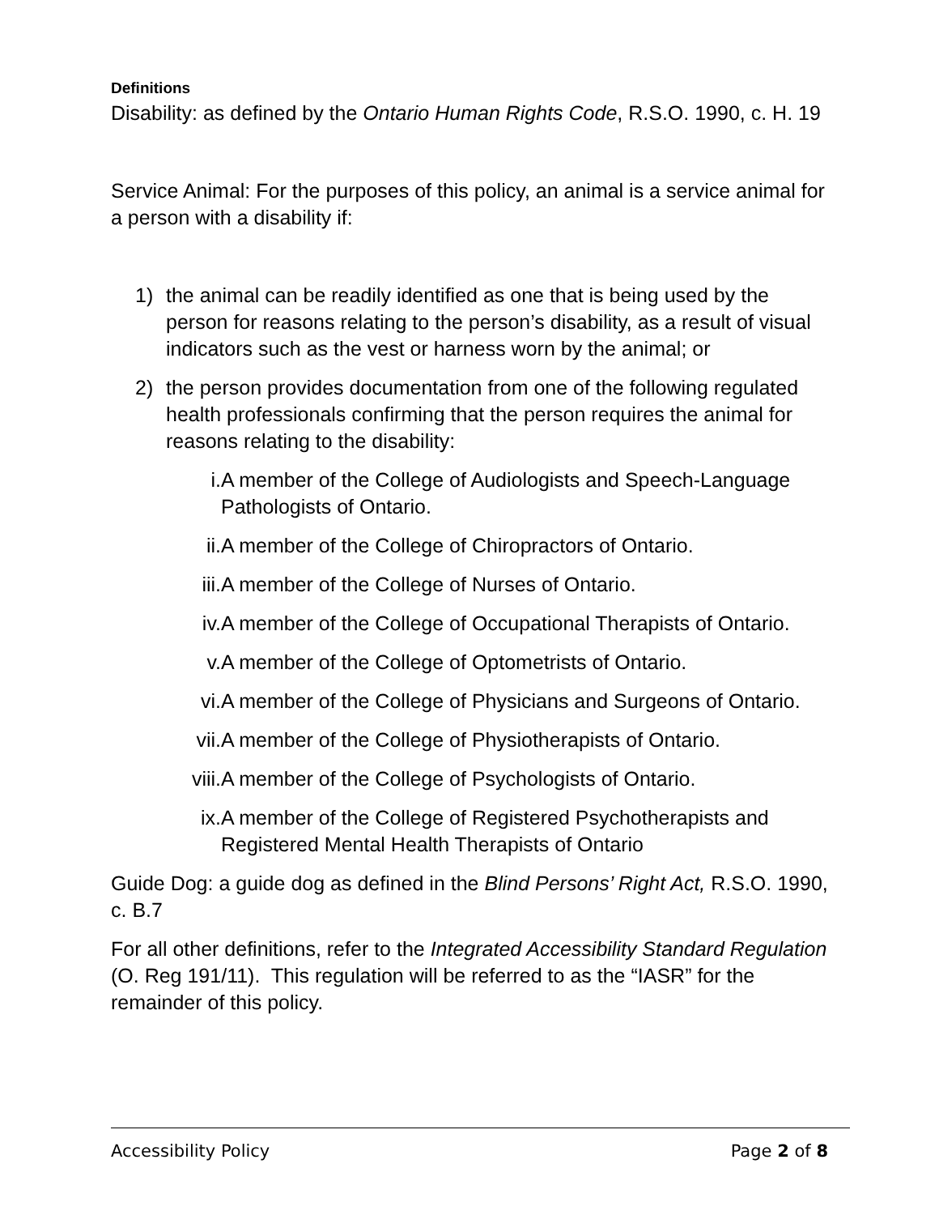Definitions
Disability: as defined by the Ontario Human Rights Code, R.S.O. 1990, c. H. 19
Service Animal: For the purposes of this policy, an animal is a service animal for a person with a disability if:
1) the animal can be readily identified as one that is being used by the person for reasons relating to the person’s disability, as a result of visual indicators such as the vest or harness worn by the animal; or
2) the person provides documentation from one of the following regulated health professionals confirming that the person requires the animal for reasons relating to the disability:
i. A member of the College of Audiologists and Speech-Language Pathologists of Ontario.
ii. A member of the College of Chiropractors of Ontario.
iii. A member of the College of Nurses of Ontario.
iv. A member of the College of Occupational Therapists of Ontario.
v. A member of the College of Optometrists of Ontario.
vi. A member of the College of Physicians and Surgeons of Ontario.
vii. A member of the College of Physiotherapists of Ontario.
viii. A member of the College of Psychologists of Ontario.
ix. A member of the College of Registered Psychotherapists and Registered Mental Health Therapists of Ontario
Guide Dog: a guide dog as defined in the Blind Persons’ Right Act, R.S.O. 1990, c. B.7
For all other definitions, refer to the Integrated Accessibility Standard Regulation (O. Reg 191/11). This regulation will be referred to as the “IASR” for the remainder of this policy.
Accessibility Policy Page 2 of 8